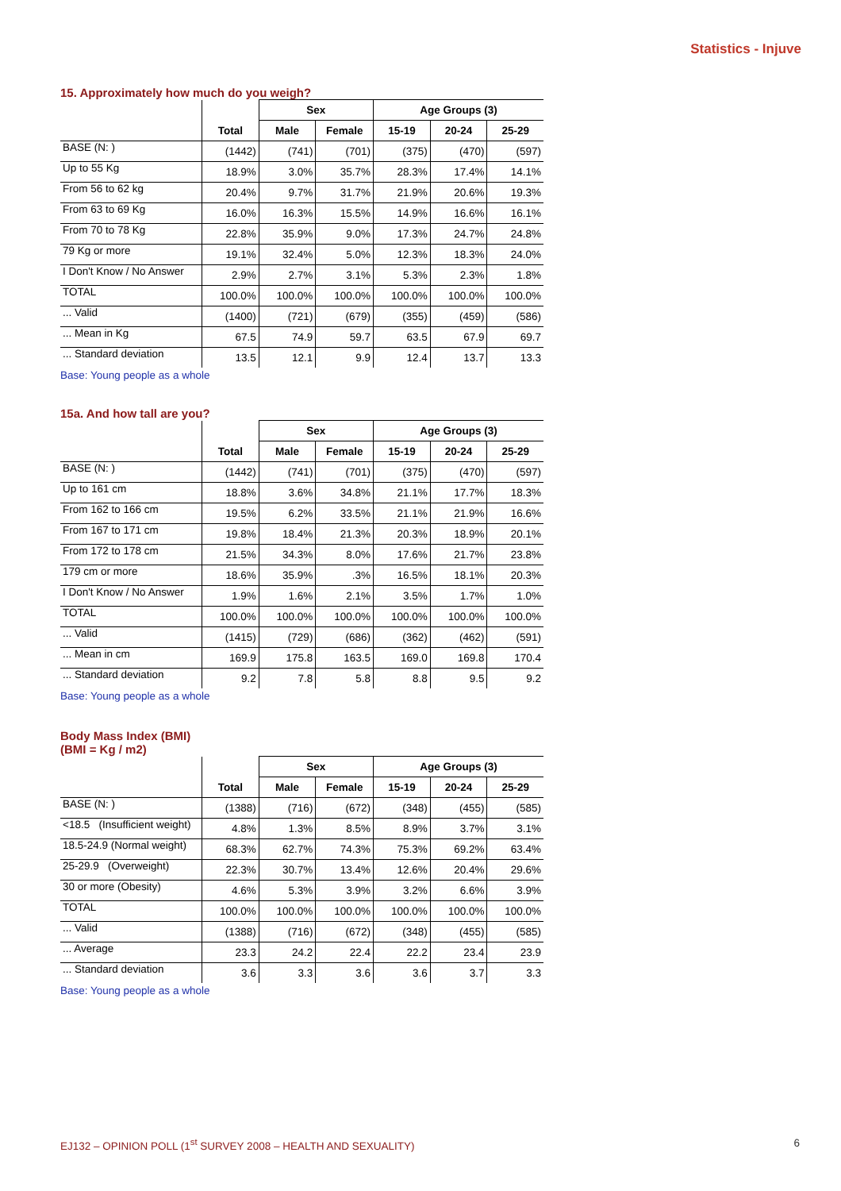Statistics - Injuve
15. Approximately how much do you weigh?
| | | Sex | | Age Groups (3) | | |
| --- | --- | --- | --- | --- | --- | --- |
| | Total | Male | Female | 15-19 | 20-24 | 25-29 |
| BASE (N: ) | (1442) | (741) | (701) | (375) | (470) | (597) |
| Up to 55 Kg | 18.9% | 3.0% | 35.7% | 28.3% | 17.4% | 14.1% |
| From 56 to 62 kg | 20.4% | 9.7% | 31.7% | 21.9% | 20.6% | 19.3% |
| From 63 to 69 Kg | 16.0% | 16.3% | 15.5% | 14.9% | 16.6% | 16.1% |
| From 70 to 78 Kg | 22.8% | 35.9% | 9.0% | 17.3% | 24.7% | 24.8% |
| 79 Kg or more | 19.1% | 32.4% | 5.0% | 12.3% | 18.3% | 24.0% |
| I Don't Know / No Answer | 2.9% | 2.7% | 3.1% | 5.3% | 2.3% | 1.8% |
| TOTAL | 100.0% | 100.0% | 100.0% | 100.0% | 100.0% | 100.0% |
| ... Valid | (1400) | (721) | (679) | (355) | (459) | (586) |
| ... Mean in Kg | 67.5 | 74.9 | 59.7 | 63.5 | 67.9 | 69.7 |
| ... Standard deviation | 13.5 | 12.1 | 9.9 | 12.4 | 13.7 | 13.3 |
Base: Young people as a whole
15a. And how tall are you?
| | | Sex | | Age Groups (3) | | |
| --- | --- | --- | --- | --- | --- | --- |
| | Total | Male | Female | 15-19 | 20-24 | 25-29 |
| BASE (N: ) | (1442) | (741) | (701) | (375) | (470) | (597) |
| Up to 161 cm | 18.8% | 3.6% | 34.8% | 21.1% | 17.7% | 18.3% |
| From 162 to 166 cm | 19.5% | 6.2% | 33.5% | 21.1% | 21.9% | 16.6% |
| From 167 to 171 cm | 19.8% | 18.4% | 21.3% | 20.3% | 18.9% | 20.1% |
| From 172 to 178 cm | 21.5% | 34.3% | 8.0% | 17.6% | 21.7% | 23.8% |
| 179 cm or more | 18.6% | 35.9% | .3% | 16.5% | 18.1% | 20.3% |
| I Don't Know / No Answer | 1.9% | 1.6% | 2.1% | 3.5% | 1.7% | 1.0% |
| TOTAL | 100.0% | 100.0% | 100.0% | 100.0% | 100.0% | 100.0% |
| ... Valid | (1415) | (729) | (686) | (362) | (462) | (591) |
| ... Mean in cm | 169.9 | 175.8 | 163.5 | 169.0 | 169.8 | 170.4 |
| ... Standard deviation | 9.2 | 7.8 | 5.8 | 8.8 | 9.5 | 9.2 |
Base: Young people as a whole
Body Mass Index (BMI)
(BMI = Kg / m2)
| | | Sex | | Age Groups (3) | | |
| --- | --- | --- | --- | --- | --- | --- |
| | Total | Male | Female | 15-19 | 20-24 | 25-29 |
| BASE (N: ) | (1388) | (716) | (672) | (348) | (455) | (585) |
| <18.5 (Insufficient weight) | 4.8% | 1.3% | 8.5% | 8.9% | 3.7% | 3.1% |
| 18.5-24.9 (Normal weight) | 68.3% | 62.7% | 74.3% | 75.3% | 69.2% | 63.4% |
| 25-29.9 (Overweight) | 22.3% | 30.7% | 13.4% | 12.6% | 20.4% | 29.6% |
| 30 or more (Obesity) | 4.6% | 5.3% | 3.9% | 3.2% | 6.6% | 3.9% |
| TOTAL | 100.0% | 100.0% | 100.0% | 100.0% | 100.0% | 100.0% |
| ... Valid | (1388) | (716) | (672) | (348) | (455) | (585) |
| ... Average | 23.3 | 24.2 | 22.4 | 22.2 | 23.4 | 23.9 |
| ... Standard deviation | 3.6 | 3.3 | 3.6 | 3.6 | 3.7 | 3.3 |
Base: Young people as a whole
EJ132 – OPINION POLL (1<sup>st</sup> SURVEY 2008 – HEALTH AND SEXUALITY) 6